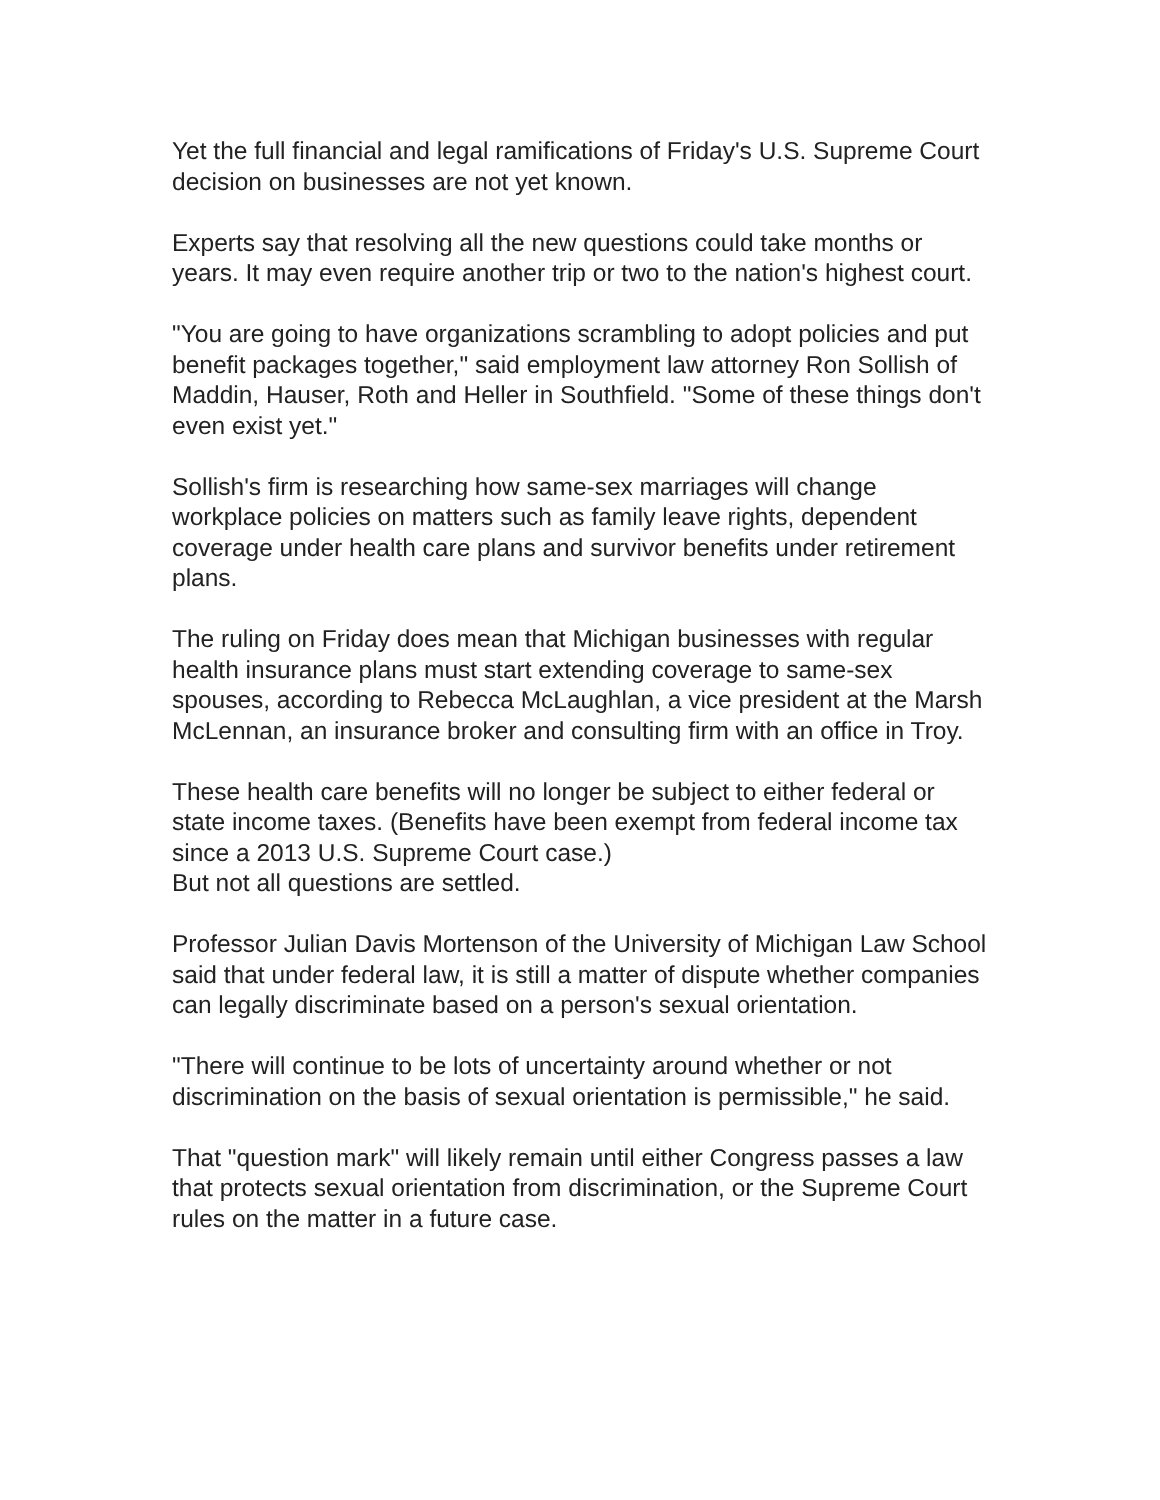Yet the full financial and legal ramifications of Friday's U.S. Supreme Court decision on businesses are not yet known.
Experts say that resolving all the new questions could take months or years. It may even require another trip or two to the nation's highest court.
"You are going to have organizations scrambling to adopt policies and put benefit packages together," said employment law attorney Ron Sollish of Maddin, Hauser, Roth and Heller in Southfield. "Some of these things don't even exist yet."
Sollish's firm is researching how same-sex marriages will change workplace policies on matters such as family leave rights, dependent coverage under health care plans and survivor benefits under retirement plans.
The ruling on Friday does mean that Michigan businesses with regular health insurance plans must start extending coverage to same-sex spouses, according to Rebecca McLaughlan, a vice president at the Marsh McLennan, an insurance broker and consulting firm with an office in Troy.
These health care benefits will no longer be subject to either federal or state income taxes. (Benefits have been exempt from federal income tax since a 2013 U.S. Supreme Court case.)
But not all questions are settled.
Professor Julian Davis Mortenson of the University of Michigan Law School said that under federal law, it is still a matter of dispute whether companies can legally discriminate based on a person's sexual orientation.
"There will continue to be lots of uncertainty around whether or not discrimination on the basis of sexual orientation is permissible," he said.
That "question mark" will likely remain until either Congress passes a law that protects sexual orientation from discrimination, or the Supreme Court rules on the matter in a future case.